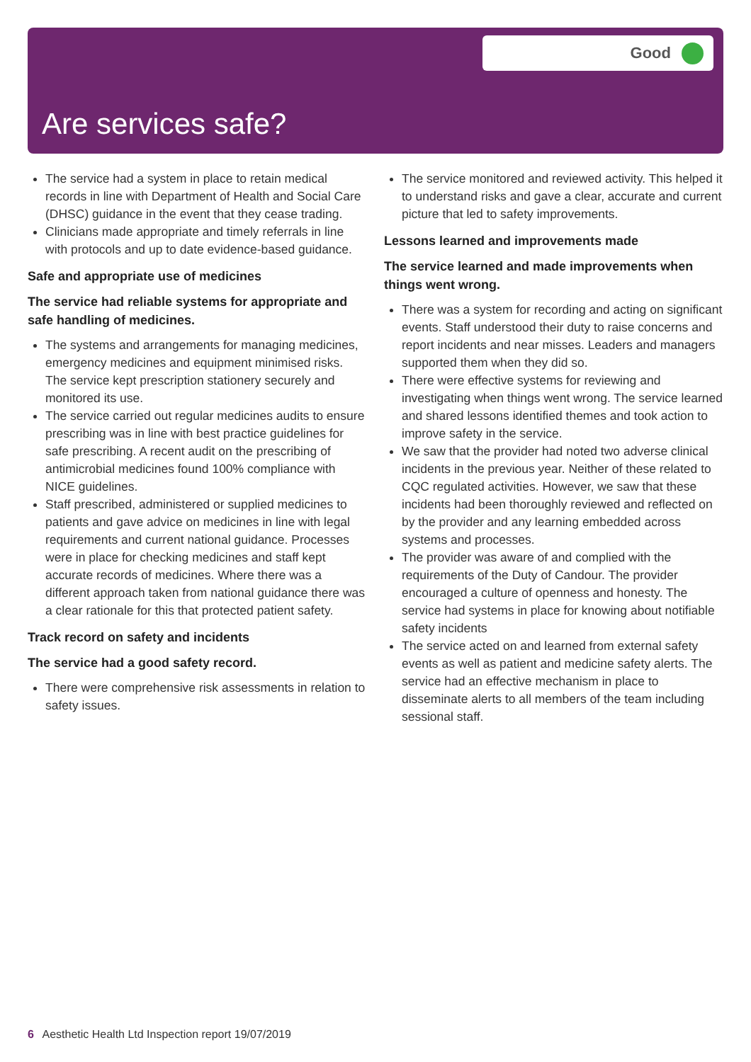Good
Are services safe?
The service had a system in place to retain medical records in line with Department of Health and Social Care (DHSC) guidance in the event that they cease trading.
Clinicians made appropriate and timely referrals in line with protocols and up to date evidence-based guidance.
Safe and appropriate use of medicines
The service had reliable systems for appropriate and safe handling of medicines.
The systems and arrangements for managing medicines, emergency medicines and equipment minimised risks. The service kept prescription stationery securely and monitored its use.
The service carried out regular medicines audits to ensure prescribing was in line with best practice guidelines for safe prescribing. A recent audit on the prescribing of antimicrobial medicines found 100% compliance with NICE guidelines.
Staff prescribed, administered or supplied medicines to patients and gave advice on medicines in line with legal requirements and current national guidance. Processes were in place for checking medicines and staff kept accurate records of medicines. Where there was a different approach taken from national guidance there was a clear rationale for this that protected patient safety.
Track record on safety and incidents
The service had a good safety record.
There were comprehensive risk assessments in relation to safety issues.
The service monitored and reviewed activity. This helped it to understand risks and gave a clear, accurate and current picture that led to safety improvements.
Lessons learned and improvements made
The service learned and made improvements when things went wrong.
There was a system for recording and acting on significant events. Staff understood their duty to raise concerns and report incidents and near misses. Leaders and managers supported them when they did so.
There were effective systems for reviewing and investigating when things went wrong. The service learned and shared lessons identified themes and took action to improve safety in the service.
We saw that the provider had noted two adverse clinical incidents in the previous year. Neither of these related to CQC regulated activities. However, we saw that these incidents had been thoroughly reviewed and reflected on by the provider and any learning embedded across systems and processes.
The provider was aware of and complied with the requirements of the Duty of Candour. The provider encouraged a culture of openness and honesty. The service had systems in place for knowing about notifiable safety incidents
The service acted on and learned from external safety events as well as patient and medicine safety alerts. The service had an effective mechanism in place to disseminate alerts to all members of the team including sessional staff.
6 Aesthetic Health Ltd Inspection report 19/07/2019